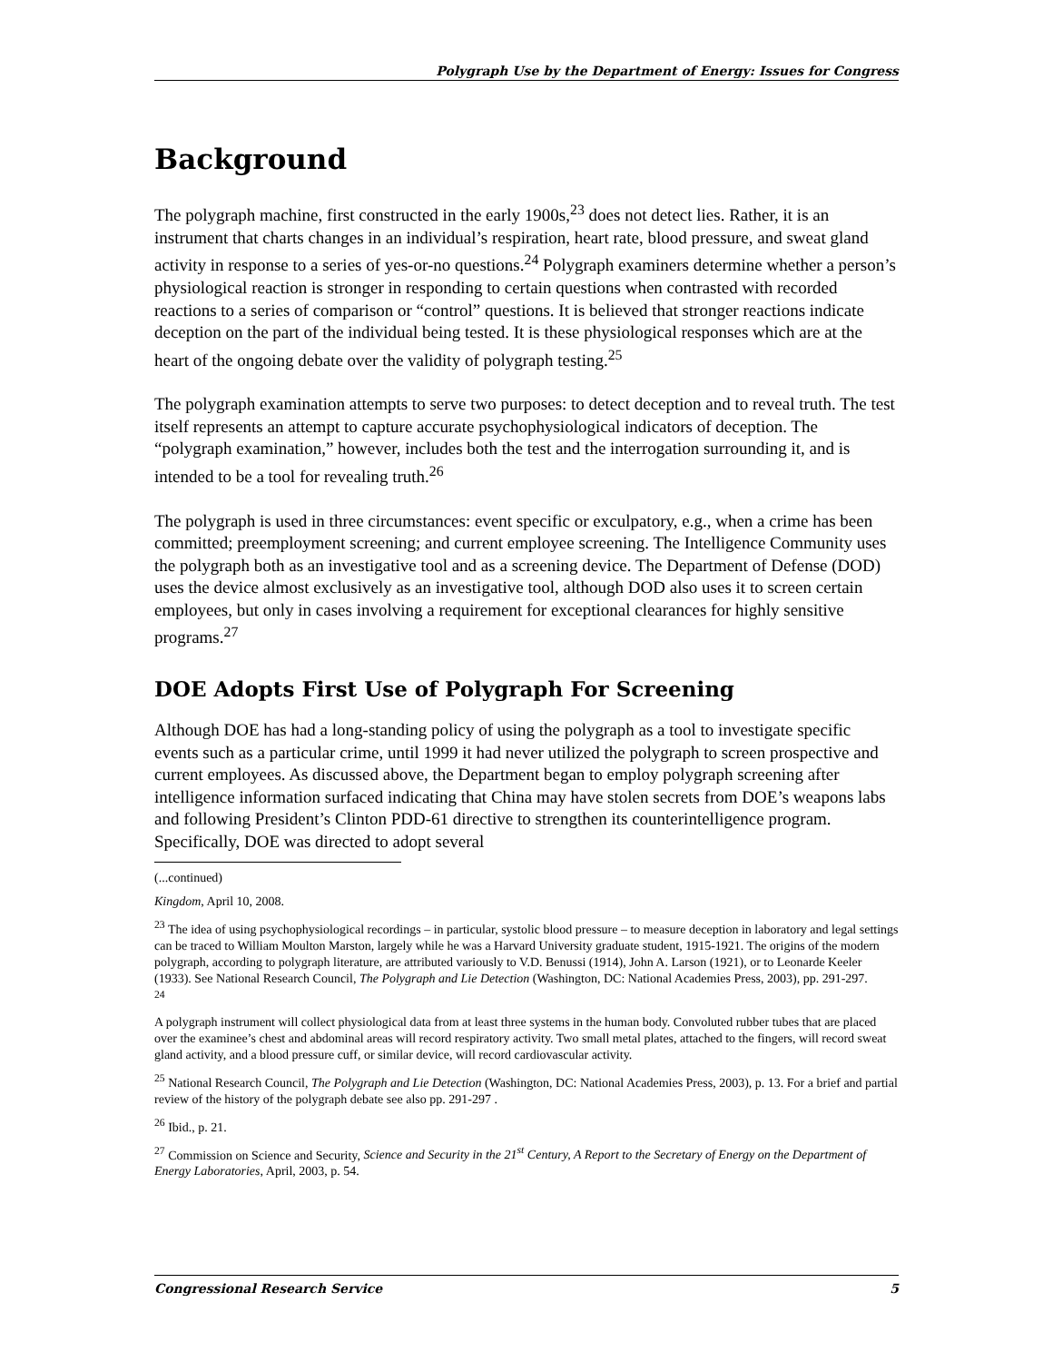Polygraph Use by the Department of Energy: Issues for Congress
Background
The polygraph machine, first constructed in the early 1900s,<sup>23</sup> does not detect lies. Rather, it is an instrument that charts changes in an individual’s respiration, heart rate, blood pressure, and sweat gland activity in response to a series of yes-or-no questions.<sup>24</sup> Polygraph examiners determine whether a person’s physiological reaction is stronger in responding to certain questions when contrasted with recorded reactions to a series of comparison or “control” questions. It is believed that stronger reactions indicate deception on the part of the individual being tested. It is these physiological responses which are at the heart of the ongoing debate over the validity of polygraph testing.<sup>25</sup>
The polygraph examination attempts to serve two purposes: to detect deception and to reveal truth. The test itself represents an attempt to capture accurate psychophysiological indicators of deception. The “polygraph examination,” however, includes both the test and the interrogation surrounding it, and is intended to be a tool for revealing truth.<sup>26</sup>
The polygraph is used in three circumstances: event specific or exculpatory, e.g., when a crime has been committed; preemployment screening; and current employee screening. The Intelligence Community uses the polygraph both as an investigative tool and as a screening device. The Department of Defense (DOD) uses the device almost exclusively as an investigative tool, although DOD also uses it to screen certain employees, but only in cases involving a requirement for exceptional clearances for highly sensitive programs.<sup>27</sup>
DOE Adopts First Use of Polygraph For Screening
Although DOE has had a long-standing policy of using the polygraph as a tool to investigate specific events such as a particular crime, until 1999 it had never utilized the polygraph to screen prospective and current employees. As discussed above, the Department began to employ polygraph screening after intelligence information surfaced indicating that China may have stolen secrets from DOE’s weapons labs and following President’s Clinton PDD-61 directive to strengthen its counterintelligence program. Specifically, DOE was directed to adopt several
(...continued)
Kingdom, April 10, 2008.
<sup>23</sup> The idea of using psychophysiological recordings – in particular, systolic blood pressure – to measure deception in laboratory and legal settings can be traced to William Moulton Marston, largely while he was a Harvard University graduate student, 1915-1921. The origins of the modern polygraph, according to polygraph literature, are attributed variously to V.D. Benussi (1914), John A. Larson (1921), or to Leonarde Keeler (1933). See National Research Council, The Polygraph and Lie Detection (Washington, DC: National Academies Press, 2003), pp. 291-297.
<sup>24</sup>
A polygraph instrument will collect physiological data from at least three systems in the human body. Convoluted rubber tubes that are placed over the examinee’s chest and abdominal areas will record respiratory activity. Two small metal plates, attached to the fingers, will record sweat gland activity, and a blood pressure cuff, or similar device, will record cardiovascular activity.
<sup>25</sup> National Research Council, The Polygraph and Lie Detection (Washington, DC: National Academies Press, 2003), p. 13. For a brief and partial review of the history of the polygraph debate see also pp. 291-297 .
<sup>26</sup> Ibid., p. 21.
<sup>27</sup> Commission on Science and Security, Science and Security in the 21<sup>st</sup> Century, A Report to the Secretary of Energy on the Department of Energy Laboratories, April, 2003, p. 54.
Congressional Research Service 5